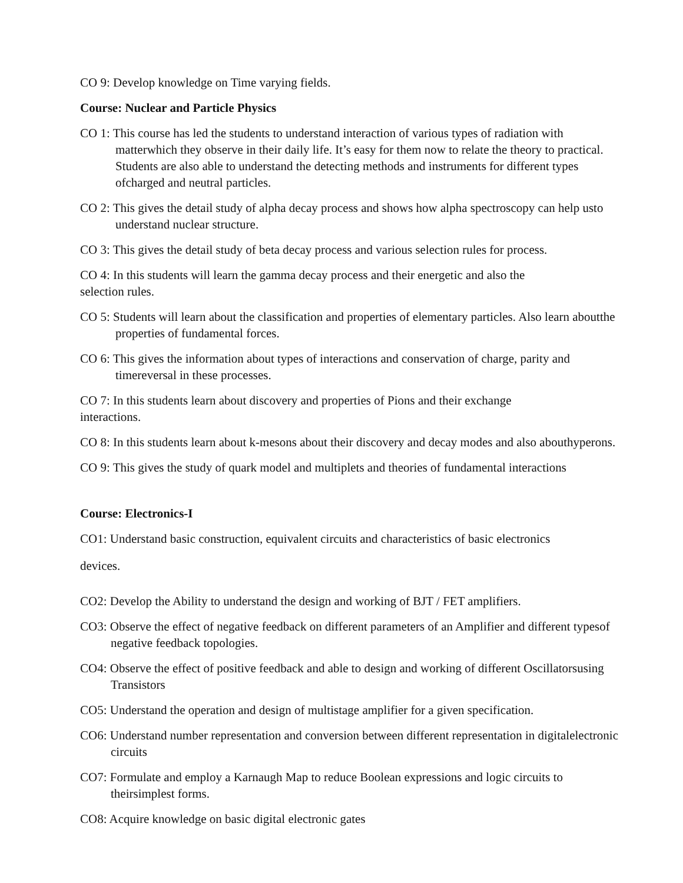CO 9: Develop knowledge on Time varying fields.
Course: Nuclear and Particle Physics
CO 1: This course has led the students to understand interaction of various types of radiation with matterwhich they observe in their daily life. It’s easy for them now to relate the theory to practical.
Students are also able to understand the detecting methods and instruments for different types ofcharged and neutral particles.
CO 2: This gives the detail study of alpha decay process and shows how alpha spectroscopy can help usto understand nuclear structure.
CO 3: This gives the detail study of beta decay process and various selection rules for process.
CO 4: In this students will learn the gamma decay process and their energetic and also the
selection rules.
CO 5: Students will learn about the classification and properties of elementary particles. Also learn aboutthe properties of fundamental forces.
CO 6: This gives the information about types of interactions and conservation of charge, parity and timereversal in these processes.
CO 7: In this students learn about discovery and properties of Pions and their exchange
interactions.
CO 8: In this students learn about k-mesons about their discovery and decay modes and also abouthyperons.
CO 9: This gives the study of quark model and multiplets and theories of fundamental interactions
Course: Electronics-I
CO1: Understand basic construction, equivalent circuits and characteristics of basic electronics
devices.
CO2: Develop the Ability to understand the design and working of BJT / FET amplifiers.
CO3: Observe the effect of negative feedback on different parameters of an Amplifier and different typesof negative feedback topologies.
CO4: Observe the effect of positive feedback and able to design and working of different Oscillatorsusing Transistors
CO5: Understand the operation and design of multistage amplifier for a given specification.
CO6: Understand number representation and conversion between different representation in digitalelectronic circuits
CO7: Formulate and employ a Karnaugh Map to reduce Boolean expressions and logic circuits to theirsimplest forms.
CO8: Acquire knowledge on basic digital electronic gates